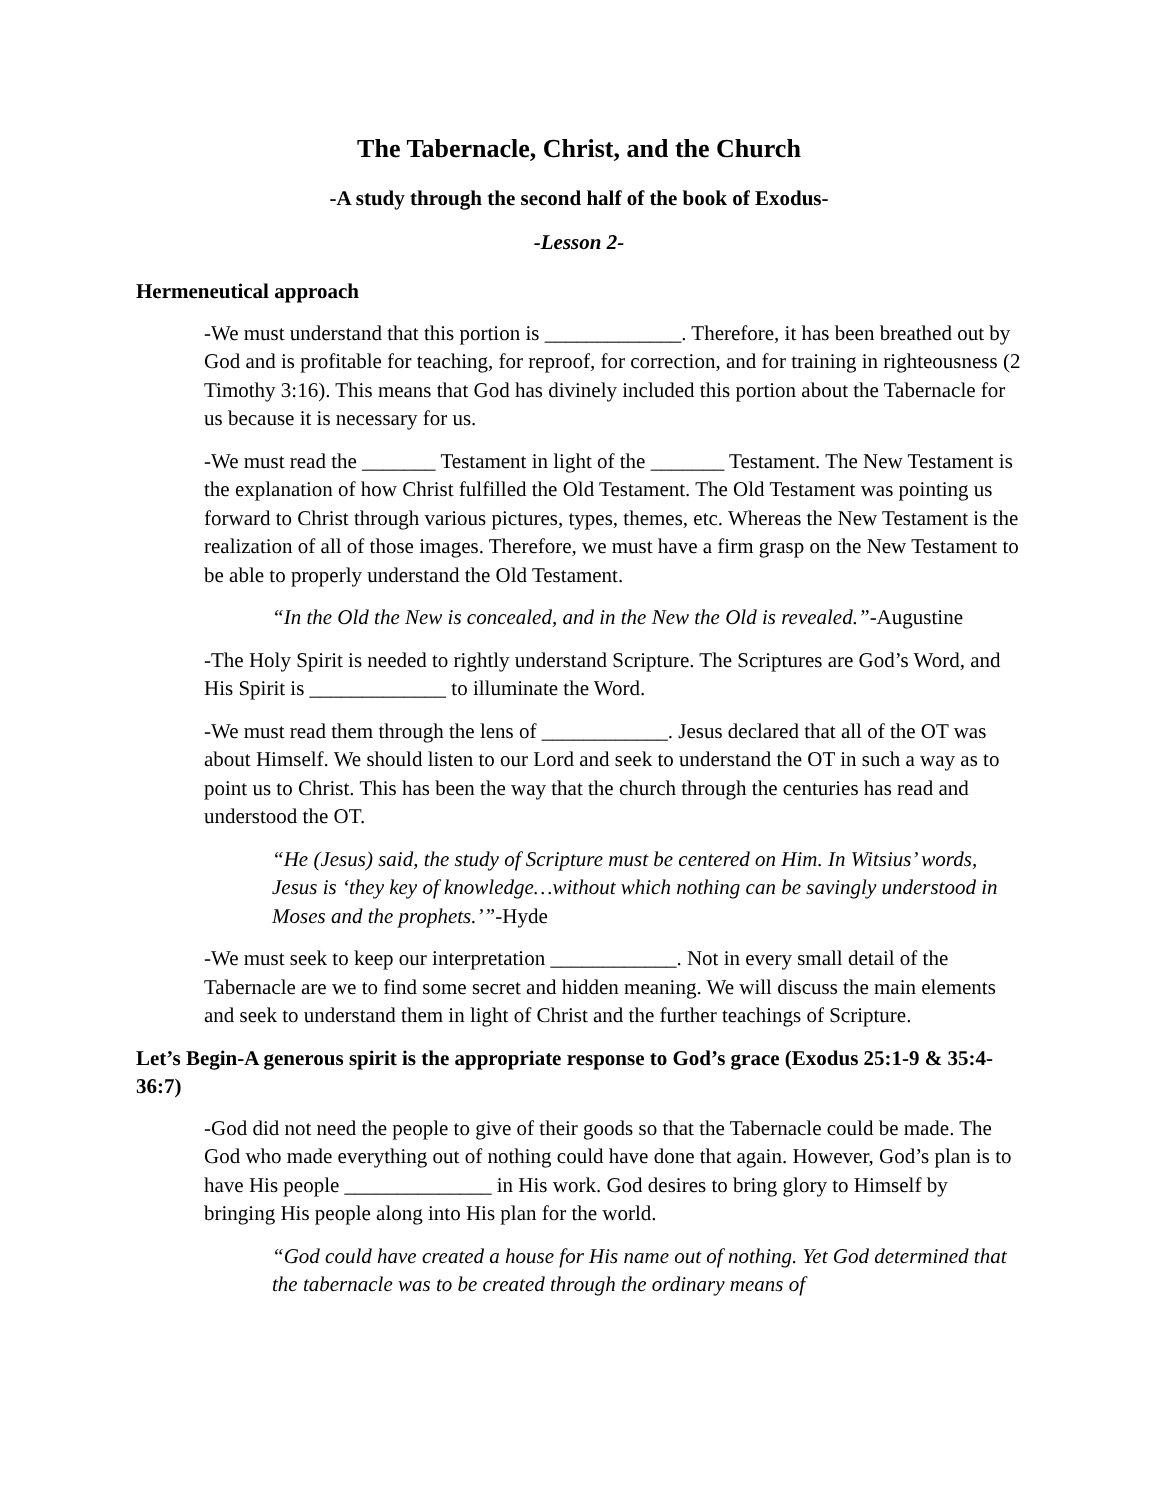The Tabernacle, Christ, and the Church
-A study through the second half of the book of Exodus-
-Lesson 2-
Hermeneutical approach
-We must understand that this portion is _____________. Therefore, it has been breathed out by God and is profitable for teaching, for reproof, for correction, and for training in righteousness (2 Timothy 3:16). This means that God has divinely included this portion about the Tabernacle for us because it is necessary for us.
-We must read the _______ Testament in light of the _______ Testament. The New Testament is the explanation of how Christ fulfilled the Old Testament. The Old Testament was pointing us forward to Christ through various pictures, types, themes, etc. Whereas the New Testament is the realization of all of those images. Therefore, we must have a firm grasp on the New Testament to be able to properly understand the Old Testament.
“In the Old the New is concealed, and in the New the Old is revealed.”-Augustine
-The Holy Spirit is needed to rightly understand Scripture. The Scriptures are God’s Word, and His Spirit is _____________ to illuminate the Word.
-We must read them through the lens of ____________. Jesus declared that all of the OT was about Himself. We should listen to our Lord and seek to understand the OT in such a way as to point us to Christ. This has been the way that the church through the centuries has read and understood the OT.
“He (Jesus) said, the study of Scripture must be centered on Him. In Witsius’ words, Jesus is ‘they key of knowledge…without which nothing can be savingly understood in Moses and the prophets.’”-Hyde
-We must seek to keep our interpretation ____________. Not in every small detail of the Tabernacle are we to find some secret and hidden meaning. We will discuss the main elements and seek to understand them in light of Christ and the further teachings of Scripture.
Let’s Begin-A generous spirit is the appropriate response to God’s grace (Exodus 25:1-9 & 35:4-36:7)
-God did not need the people to give of their goods so that the Tabernacle could be made. The God who made everything out of nothing could have done that again. However, God’s plan is to have His people ______________ in His work. God desires to bring glory to Himself by bringing His people along into His plan for the world.
“God could have created a house for His name out of nothing. Yet God determined that the tabernacle was to be created through the ordinary means of